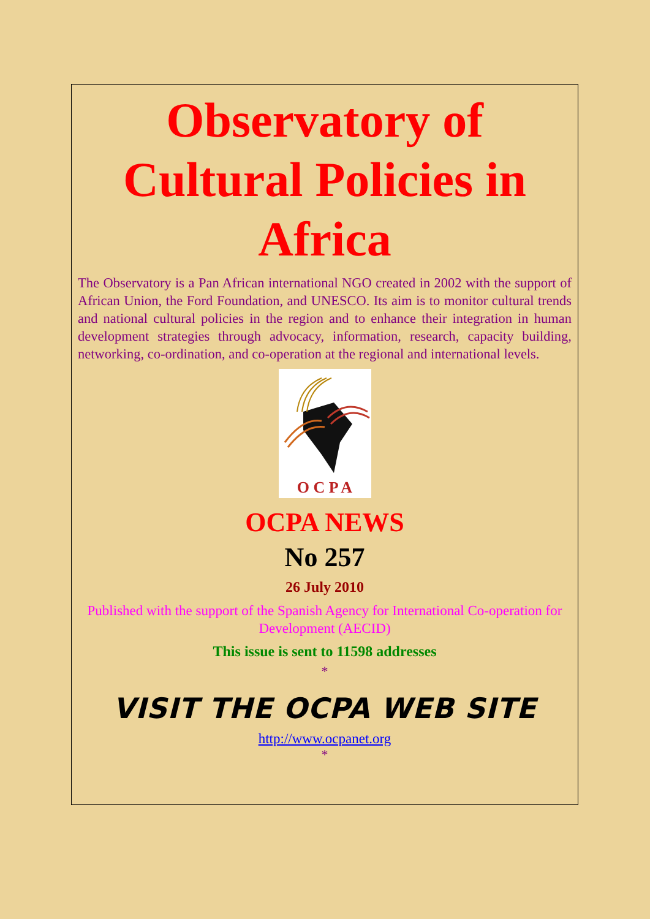Observatory of Cultural Policies in Africa
The Observatory is a Pan African international NGO created in 2002 with the support of African Union, the Ford Foundation, and UNESCO. Its aim is to monitor cultural trends and national cultural policies in the region and to enhance their integration in human development strategies through advocacy, information, research, capacity building, networking, co-ordination, and co-operation at the regional and international levels.
O C P A
OCPA NEWS
No 257
26 July 2010
Published with the support of the Spanish Agency for International Co-operation for Development (AECID)
This issue is sent to 11598 addresses
*
VISIT THE OCPA WEB SITE
http://www.ocpanet.org
*